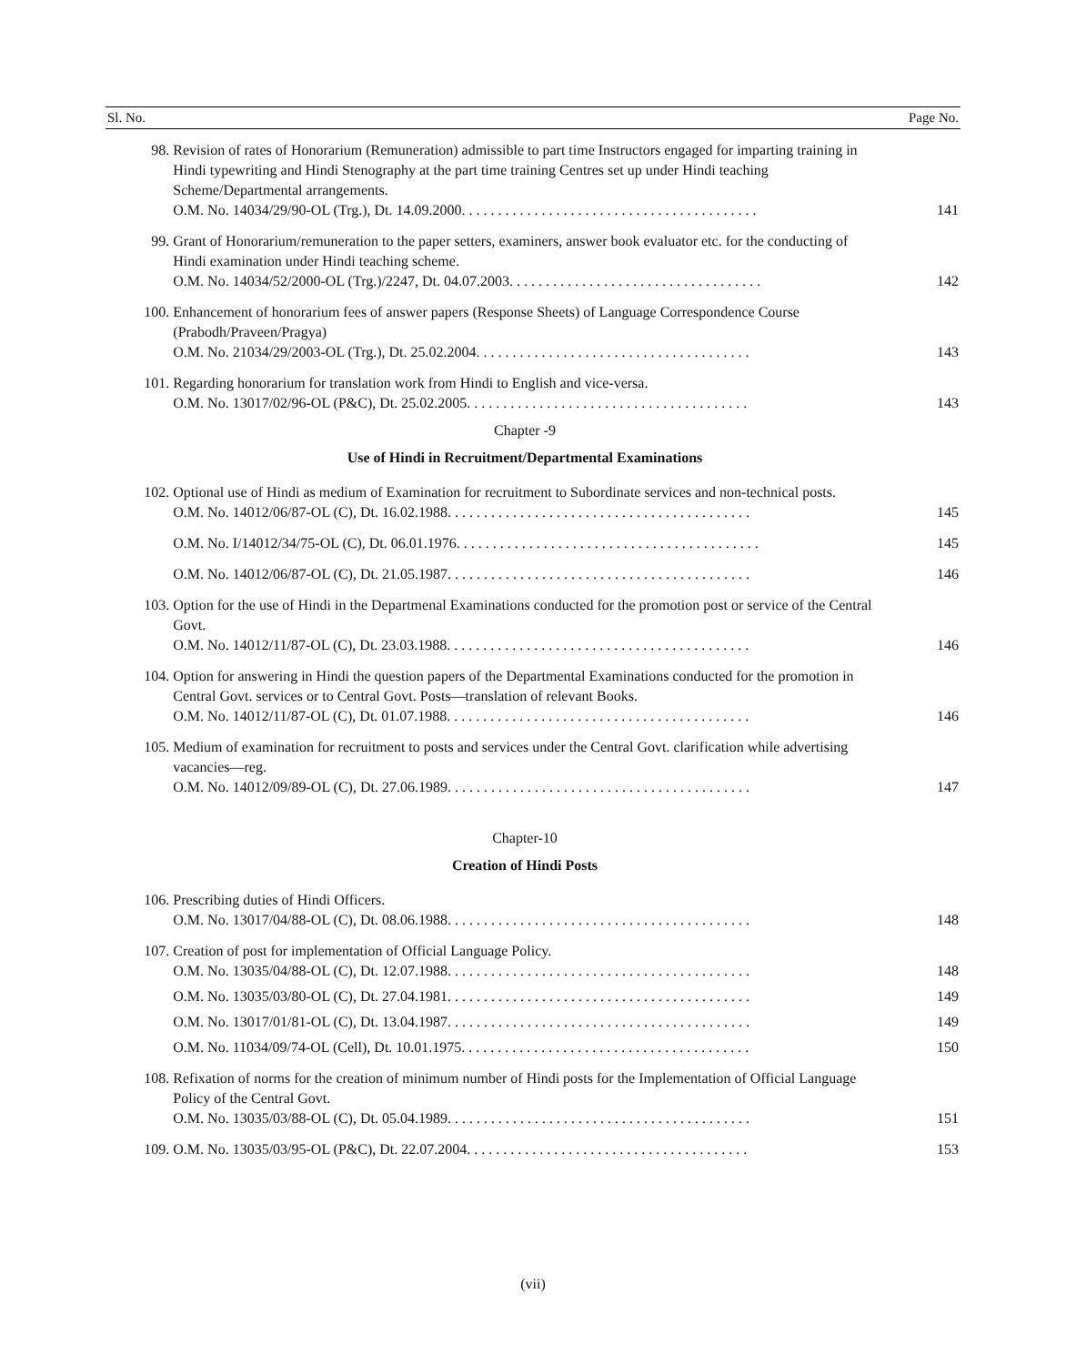| Sl. No. | | Page No. |
| --- | --- | --- |
| 98. | Revision of rates of Honorarium (Remuneration) admissible to part time Instructors engaged for imparting training in Hindi typewriting and Hindi Stenography at the part time training Centres set up under Hindi teaching Scheme/Departmental arrangements. O.M. No. 14034/29/90-OL (Trg.), Dt. 14.09.2000. . . . . . . . . . . . . . . . . . . . . . . . . . . . . . . . . . . . . . . . . | 141 |
| 99. | Grant of Honorarium/remuneration to the paper setters, examiners, answer book evaluator etc. for the conducting of Hindi examination under Hindi teaching scheme. O.M. No. 14034/52/2000-OL (Trg.)/2247, Dt. 04.07.2003. . . . . . . . . . . . . . . . . . . . . . . . . . . . . . . . . . . | 142 |
| 100. | Enhancement of honorarium fees of answer papers (Response Sheets) of Language Correspondence Course (Prabodh/Praveen/Pragya) O.M. No. 21034/29/2003-OL (Trg.), Dt. 25.02.2004. . . . . . . . . . . . . . . . . . . . . . . . . . . . . . . . . . . . . . | 143 |
| 101. | Regarding honorarium for translation work from Hindi to English and vice-versa. O.M. No. 13017/02/96-OL (P&C), Dt. 25.02.2005. . . . . . . . . . . . . . . . . . . . . . . . . . . . . . . . . . . . . . . | 143 |
| | Chapter -9 | |
| | Use of Hindi in Recruitment/Departmental Examinations | |
| 102. | Optional use of Hindi as medium of Examination for recruitment to Subordinate services and non-technical posts. O.M. No. 14012/06/87-OL (C), Dt. 16.02.1988. . . . . . . . . . . . . . . . . . . . . . . . . . . . . . . . . . . . . . . . . . | 145 |
| | O.M. No. I/14012/34/75-OL (C), Dt. 06.01.1976. . . . . . . . . . . . . . . . . . . . . . . . . . . . . . . . . . . . . . . . . . | 145 |
| | O.M. No. 14012/06/87-OL (C), Dt. 21.05.1987. . . . . . . . . . . . . . . . . . . . . . . . . . . . . . . . . . . . . . . . . . | 146 |
| 103. | Option for the use of Hindi in the Departmenal Examinations conducted for the promotion post or service of the Central Govt. O.M. No. 14012/11/87-OL (C), Dt. 23.03.1988. . . . . . . . . . . . . . . . . . . . . . . . . . . . . . . . . . . . . . . . . . | 146 |
| 104. | Option for answering in Hindi the question papers of the Departmental Examinations conducted for the promotion in Central Govt. services or to Central Govt. Posts—translation of relevant Books. O.M. No. 14012/11/87-OL (C), Dt. 01.07.1988. . . . . . . . . . . . . . . . . . . . . . . . . . . . . . . . . . . . . . . . . . | 146 |
| 105. | Medium of examination for recruitment to posts and services under the Central Govt. clarification while advertising vacancies—reg. O.M. No. 14012/09/89-OL (C), Dt. 27.06.1989. . . . . . . . . . . . . . . . . . . . . . . . . . . . . . . . . . . . . . . . . . | 147 |
| | Chapter-10 | |
| | Creation of Hindi Posts | |
| 106. | Prescribing duties of Hindi Officers. O.M. No. 13017/04/88-OL (C), Dt. 08.06.1988. . . . . . . . . . . . . . . . . . . . . . . . . . . . . . . . . . . . . . . . . . | 148 |
| 107. | Creation of post for implementation of Official Language Policy. O.M. No. 13035/04/88-OL (C), Dt. 12.07.1988. . . . . . . . . . . . . . . . . . . . . . . . . . . . . . . . . . . . . . . . . . | 148 |
| | O.M. No. 13035/03/80-OL (C), Dt. 27.04.1981. . . . . . . . . . . . . . . . . . . . . . . . . . . . . . . . . . . . . . . . . . | 149 |
| | O.M. No. 13017/01/81-OL (C), Dt. 13.04.1987. . . . . . . . . . . . . . . . . . . . . . . . . . . . . . . . . . . . . . . . . . | 149 |
| | O.M. No. 11034/09/74-OL (Cell), Dt. 10.01.1975. . . . . . . . . . . . . . . . . . . . . . . . . . . . . . . . . . . . . . . . | 150 |
| 108. | Refixation of norms for the creation of minimum number of Hindi posts for the Implementation of Official Language Policy of the Central Govt. O.M. No. 13035/03/88-OL (C), Dt. 05.04.1989. . . . . . . . . . . . . . . . . . . . . . . . . . . . . . . . . . . . . . . . . . | 151 |
| 109. | O.M. No. 13035/03/95-OL (P&C), Dt. 22.07.2004. . . . . . . . . . . . . . . . . . . . . . . . . . . . . . . . . . . . . . . | 153 |
(vii)